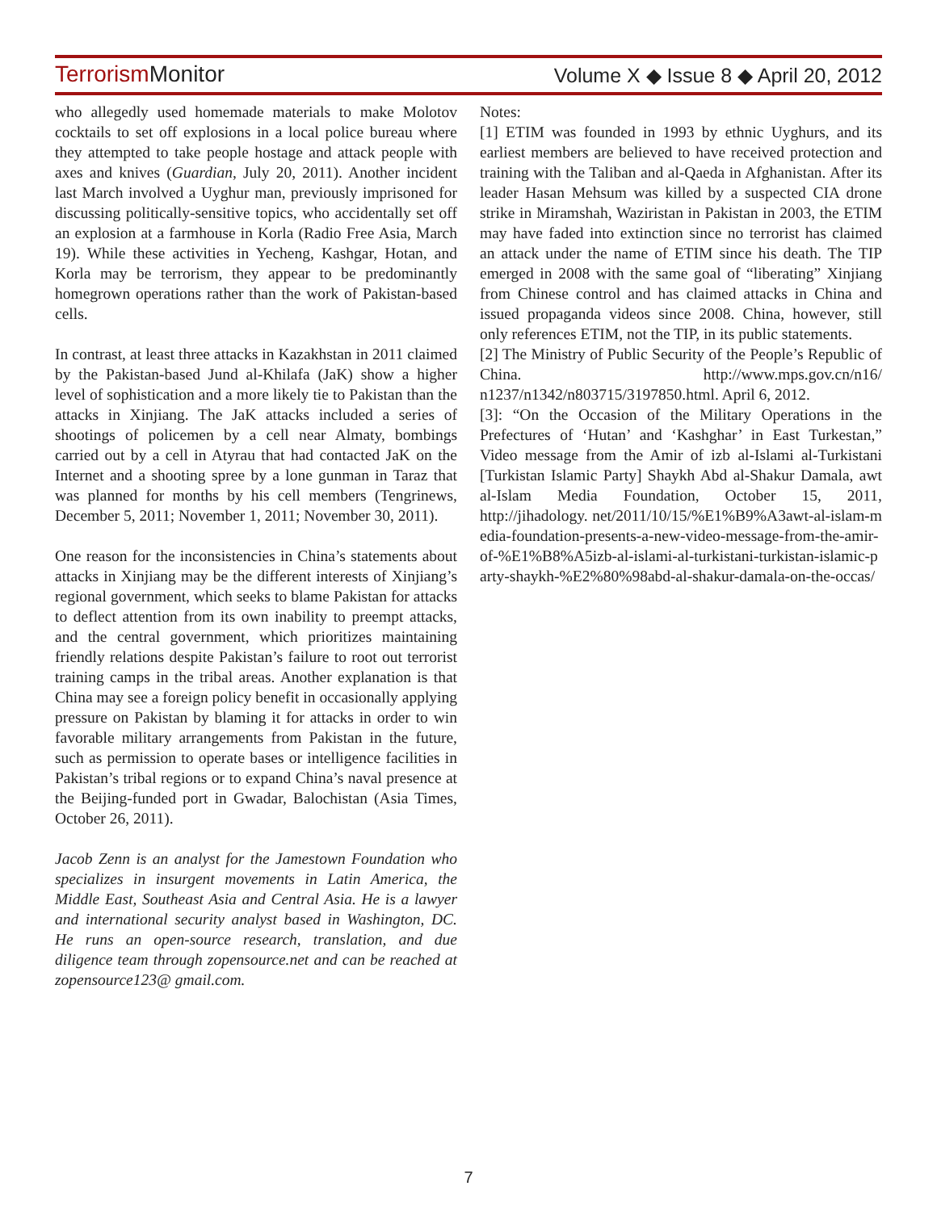Terrorism Monitor
Volume X ◆ Issue 8 ◆ April 20, 2012
who allegedly used homemade materials to make Molotov cocktails to set off explosions in a local police bureau where they attempted to take people hostage and attack people with axes and knives (Guardian, July 20, 2011). Another incident last March involved a Uyghur man, previously imprisoned for discussing politically-sensitive topics, who accidentally set off an explosion at a farmhouse in Korla (Radio Free Asia, March 19). While these activities in Yecheng, Kashgar, Hotan, and Korla may be terrorism, they appear to be predominantly homegrown operations rather than the work of Pakistan-based cells.
In contrast, at least three attacks in Kazakhstan in 2011 claimed by the Pakistan-based Jund al-Khilafa (JaK) show a higher level of sophistication and a more likely tie to Pakistan than the attacks in Xinjiang. The JaK attacks included a series of shootings of policemen by a cell near Almaty, bombings carried out by a cell in Atyrau that had contacted JaK on the Internet and a shooting spree by a lone gunman in Taraz that was planned for months by his cell members (Tengrinews, December 5, 2011; November 1, 2011; November 30, 2011).
One reason for the inconsistencies in China’s statements about attacks in Xinjiang may be the different interests of Xinjiang’s regional government, which seeks to blame Pakistan for attacks to deflect attention from its own inability to preempt attacks, and the central government, which prioritizes maintaining friendly relations despite Pakistan’s failure to root out terrorist training camps in the tribal areas. Another explanation is that China may see a foreign policy benefit in occasionally applying pressure on Pakistan by blaming it for attacks in order to win favorable military arrangements from Pakistan in the future, such as permission to operate bases or intelligence facilities in Pakistan’s tribal regions or to expand China’s naval presence at the Beijing-funded port in Gwadar, Balochistan (Asia Times, October 26, 2011).
Jacob Zenn is an analyst for the Jamestown Foundation who specializes in insurgent movements in Latin America, the Middle East, Southeast Asia and Central Asia. He is a lawyer and international security analyst based in Washington, DC. He runs an open-source research, translation, and due diligence team through zopensource.net and can be reached at zopensource123@ gmail.com.
Notes:
[1] ETIM was founded in 1993 by ethnic Uyghurs, and its earliest members are believed to have received protection and training with the Taliban and al-Qaeda in Afghanistan. After its leader Hasan Mehsum was killed by a suspected CIA drone strike in Miramshah, Waziristan in Pakistan in 2003, the ETIM may have faded into extinction since no terrorist has claimed an attack under the name of ETIM since his death. The TIP emerged in 2008 with the same goal of “liberating” Xinjiang from Chinese control and has claimed attacks in China and issued propaganda videos since 2008. China, however, still only references ETIM, not the TIP, in its public statements.
[2] The Ministry of Public Security of the People’s Republic of China. http://www.mps.gov.cn/n16/ n1237/n1342/n803715/3197850.html. April 6, 2012.
[3]: “On the Occasion of the Military Operations in the Prefectures of ‘Hutan’ and ‘Kashghar’ in East Turkestan,” Video message from the Amir of izb al-Islami al-Turkistani [Turkistan Islamic Party] Shaykh Abd al-Shakur Damala, awt al-Islam Media Foundation, October 15, 2011, http://jihadology. net/2011/10/15/%E1%B9%A3awt-al-islam-media-foundation-presents-a-new-video-message-from-the-amir-of-%E1%B8%A5izb-al-islami-al-turkistani-turkistan-islamic-party-shaykh-%E2%80%98abd-al-shakur-damala-on-the-occas/
7